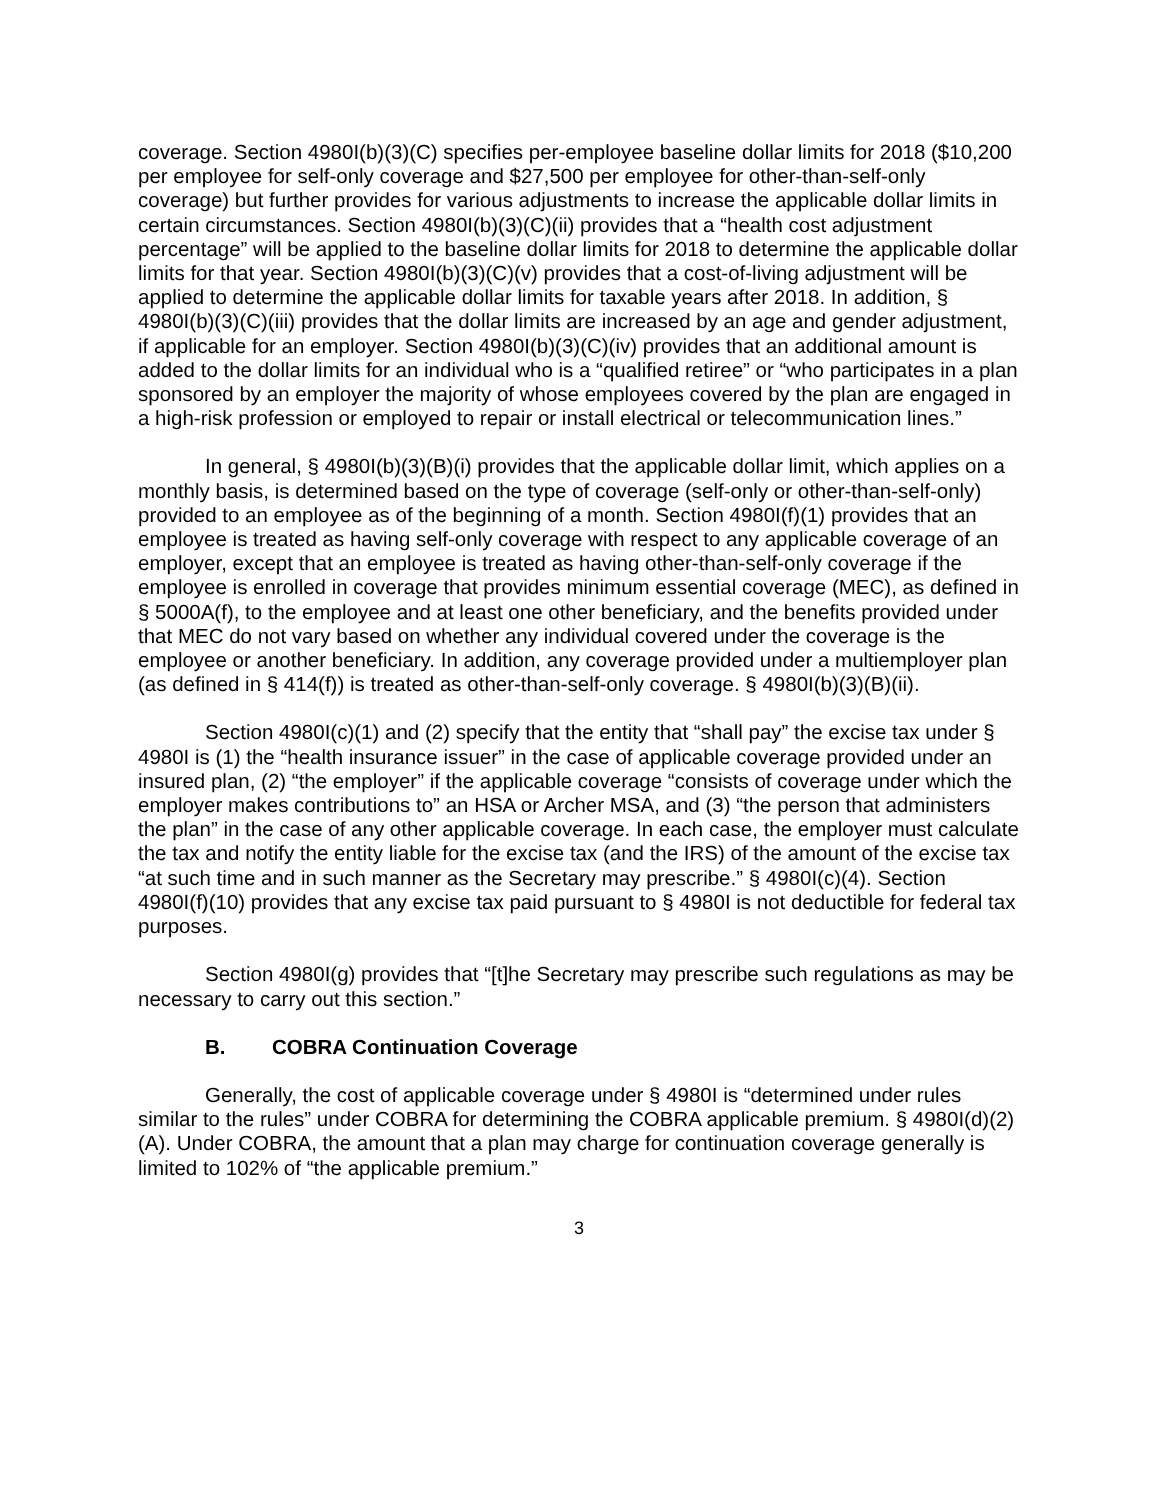coverage. Section 4980I(b)(3)(C) specifies per-employee baseline dollar limits for 2018 ($10,200 per employee for self-only coverage and $27,500 per employee for other-than-self-only coverage) but further provides for various adjustments to increase the applicable dollar limits in certain circumstances. Section 4980I(b)(3)(C)(ii) provides that a “health cost adjustment percentage” will be applied to the baseline dollar limits for 2018 to determine the applicable dollar limits for that year. Section 4980I(b)(3)(C)(v) provides that a cost-of-living adjustment will be applied to determine the applicable dollar limits for taxable years after 2018. In addition, § 4980I(b)(3)(C)(iii) provides that the dollar limits are increased by an age and gender adjustment, if applicable for an employer. Section 4980I(b)(3)(C)(iv) provides that an additional amount is added to the dollar limits for an individual who is a “qualified retiree” or “who participates in a plan sponsored by an employer the majority of whose employees covered by the plan are engaged in a high-risk profession or employed to repair or install electrical or telecommunication lines.”
In general, § 4980I(b)(3)(B)(i) provides that the applicable dollar limit, which applies on a monthly basis, is determined based on the type of coverage (self-only or other-than-self-only) provided to an employee as of the beginning of a month. Section 4980I(f)(1) provides that an employee is treated as having self-only coverage with respect to any applicable coverage of an employer, except that an employee is treated as having other-than-self-only coverage if the employee is enrolled in coverage that provides minimum essential coverage (MEC), as defined in § 5000A(f), to the employee and at least one other beneficiary, and the benefits provided under that MEC do not vary based on whether any individual covered under the coverage is the employee or another beneficiary. In addition, any coverage provided under a multiemployer plan (as defined in § 414(f)) is treated as other-than-self-only coverage. § 4980I(b)(3)(B)(ii).
Section 4980I(c)(1) and (2) specify that the entity that “shall pay” the excise tax under § 4980I is (1) the “health insurance issuer” in the case of applicable coverage provided under an insured plan, (2) “the employer” if the applicable coverage “consists of coverage under which the employer makes contributions to” an HSA or Archer MSA, and (3) “the person that administers the plan” in the case of any other applicable coverage. In each case, the employer must calculate the tax and notify the entity liable for the excise tax (and the IRS) of the amount of the excise tax “at such time and in such manner as the Secretary may prescribe.” § 4980I(c)(4). Section 4980I(f)(10) provides that any excise tax paid pursuant to § 4980I is not deductible for federal tax purposes.
Section 4980I(g) provides that “[t]he Secretary may prescribe such regulations as may be necessary to carry out this section.”
B. COBRA Continuation Coverage
Generally, the cost of applicable coverage under § 4980I is “determined under rules similar to the rules” under COBRA for determining the COBRA applicable premium. § 4980I(d)(2)(A). Under COBRA, the amount that a plan may charge for continuation coverage generally is limited to 102% of “the applicable premium.”
3